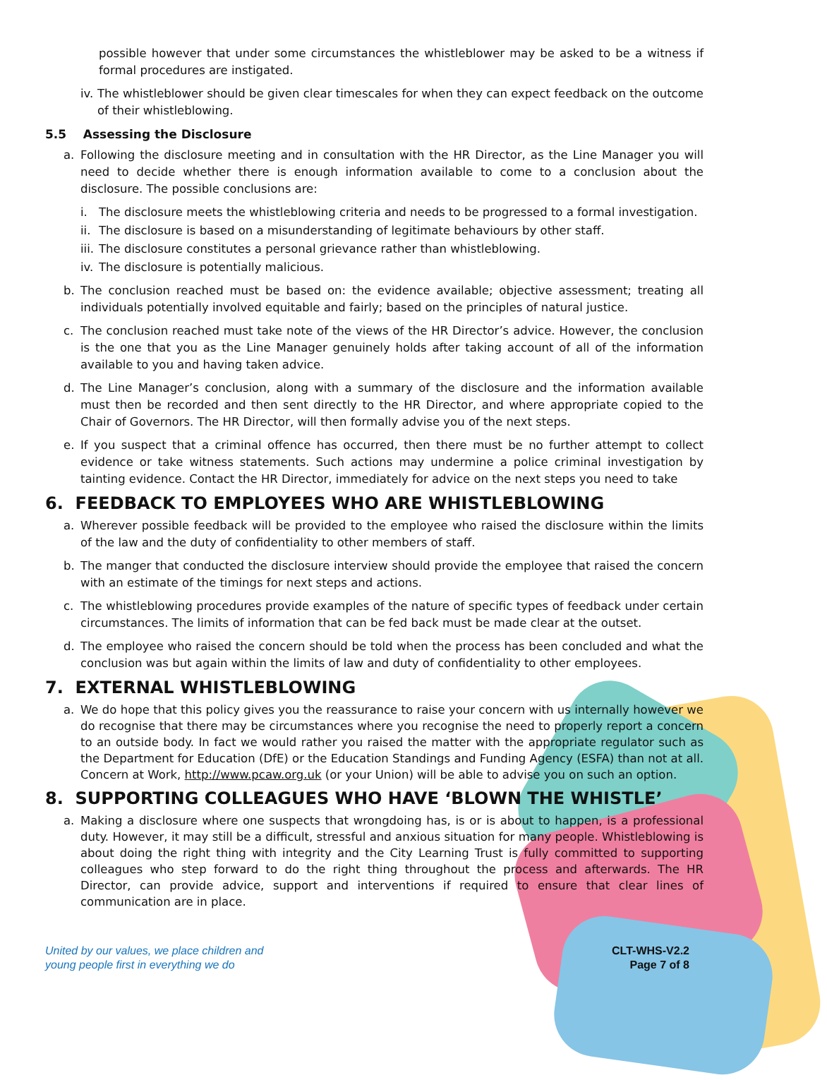possible however that under some circumstances the whistleblower may be asked to be a witness if formal procedures are instigated.
iv. The whistleblower should be given clear timescales for when they can expect feedback on the outcome of their whistleblowing.
5.5 Assessing the Disclosure
a. Following the disclosure meeting and in consultation with the HR Director, as the Line Manager you will need to decide whether there is enough information available to come to a conclusion about the disclosure. The possible conclusions are:
i. The disclosure meets the whistleblowing criteria and needs to be progressed to a formal investigation.
ii. The disclosure is based on a misunderstanding of legitimate behaviours by other staff.
iii. The disclosure constitutes a personal grievance rather than whistleblowing.
iv. The disclosure is potentially malicious.
b. The conclusion reached must be based on: the evidence available; objective assessment; treating all individuals potentially involved equitable and fairly; based on the principles of natural justice.
c. The conclusion reached must take note of the views of the HR Director’s advice. However, the conclusion is the one that you as the Line Manager genuinely holds after taking account of all of the information available to you and having taken advice.
d. The Line Manager’s conclusion, along with a summary of the disclosure and the information available must then be recorded and then sent directly to the HR Director, and where appropriate copied to the Chair of Governors. The HR Director, will then formally advise you of the next steps.
e. If you suspect that a criminal offence has occurred, then there must be no further attempt to collect evidence or take witness statements. Such actions may undermine a police criminal investigation by tainting evidence. Contact the HR Director, immediately for advice on the next steps you need to take
6. FEEDBACK TO EMPLOYEES WHO ARE WHISTLEBLOWING
a. Wherever possible feedback will be provided to the employee who raised the disclosure within the limits of the law and the duty of confidentiality to other members of staff.
b. The manger that conducted the disclosure interview should provide the employee that raised the concern with an estimate of the timings for next steps and actions.
c. The whistleblowing procedures provide examples of the nature of specific types of feedback under certain circumstances. The limits of information that can be fed back must be made clear at the outset.
d. The employee who raised the concern should be told when the process has been concluded and what the conclusion was but again within the limits of law and duty of confidentiality to other employees.
7. EXTERNAL WHISTLEBLOWING
a. We do hope that this policy gives you the reassurance to raise your concern with us internally however we do recognise that there may be circumstances where you recognise the need to properly report a concern to an outside body. In fact we would rather you raised the matter with the appropriate regulator such as the Department for Education (DfE) or the Education Standings and Funding Agency (ESFA) than not at all. Concern at Work, http://www.pcaw.org.uk (or your Union) will be able to advise you on such an option.
8. SUPPORTING COLLEAGUES WHO HAVE ‘BLOWN THE WHISTLE’
a. Making a disclosure where one suspects that wrongdoing has, is or is about to happen, is a professional duty. However, it may still be a difficult, stressful and anxious situation for many people. Whistleblowing is about doing the right thing with integrity and the City Learning Trust is fully committed to supporting colleagues who step forward to do the right thing throughout the process and afterwards. The HR Director, can provide advice, support and interventions if required to ensure that clear lines of communication are in place.
United by our values, we place children and
young people first in everything we do
CLT-WHS-V2.2
Page 7 of 8